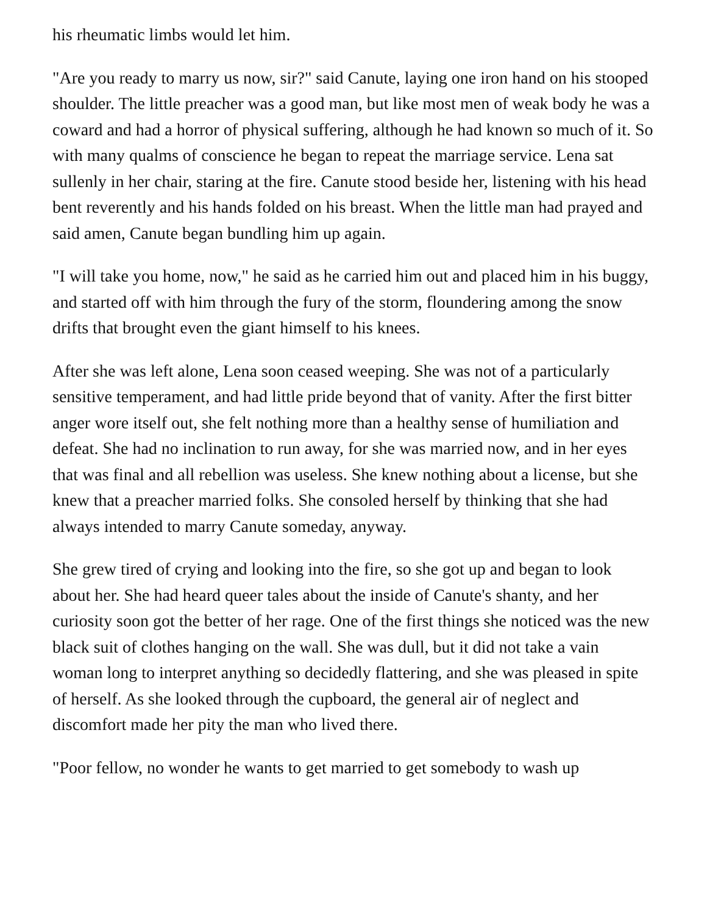his rheumatic limbs would let him.
"Are you ready to marry us now, sir?" said Canute, laying one iron hand on his stooped shoulder. The little preacher was a good man, but like most men of weak body he was a coward and had a horror of physical suffering, although he had known so much of it. So with many qualms of conscience he began to repeat the marriage service. Lena sat sullenly in her chair, staring at the fire. Canute stood beside her, listening with his head bent reverently and his hands folded on his breast. When the little man had prayed and said amen, Canute began bundling him up again.
"I will take you home, now," he said as he carried him out and placed him in his buggy, and started off with him through the fury of the storm, floundering among the snow drifts that brought even the giant himself to his knees.
After she was left alone, Lena soon ceased weeping. She was not of a particularly sensitive temperament, and had little pride beyond that of vanity. After the first bitter anger wore itself out, she felt nothing more than a healthy sense of humiliation and defeat. She had no inclination to run away, for she was married now, and in her eyes that was final and all rebellion was useless. She knew nothing about a license, but she knew that a preacher married folks. She consoled herself by thinking that she had always intended to marry Canute someday, anyway.
She grew tired of crying and looking into the fire, so she got up and began to look about her. She had heard queer tales about the inside of Canute's shanty, and her curiosity soon got the better of her rage. One of the first things she noticed was the new black suit of clothes hanging on the wall. She was dull, but it did not take a vain woman long to interpret anything so decidedly flattering, and she was pleased in spite of herself. As she looked through the cupboard, the general air of neglect and discomfort made her pity the man who lived there.
"Poor fellow, no wonder he wants to get married to get somebody to wash up